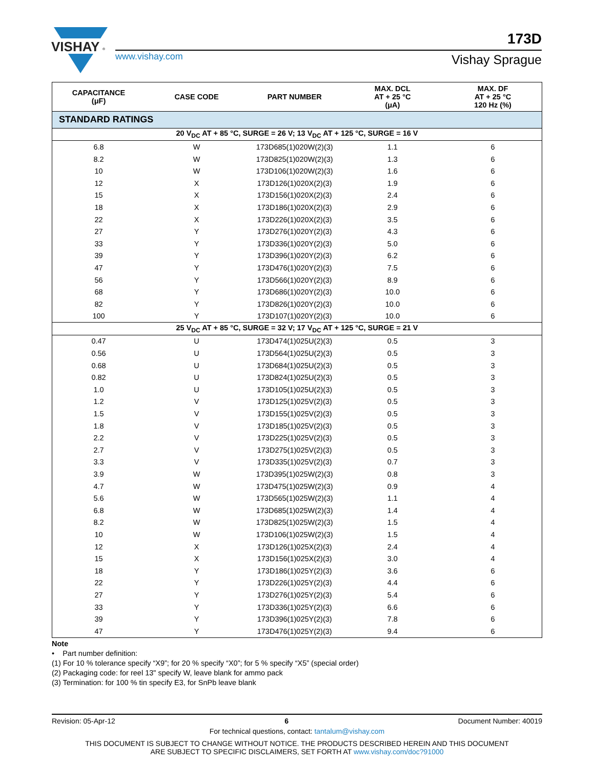VISHAY
®
www.vishay.com
173D
Vishay Sprague
| STANDARD RATINGS | | | | |
| CAPACITANCE (μF) | CASE CODE | PART NUMBER | MAX. DCL AT + 25 °C (μA) | MAX. DF AT + 25 °C 120 Hz (%) |
| 20 V<sub>DC</sub> AT + 85 °C, SURGE = 26 V; 13 V<sub>DC</sub> AT + 125 °C, SURGE = 16 V | | | | |
| 6.8 | W | 173D685(1)020W(2)(3) | 1.1 | 6 |
| 8.2 | W | 173D825(1)020W(2)(3) | 1.3 | 6 |
| 10 | W | 173D106(1)020W(2)(3) | 1.6 | 6 |
| 12 | X | 173D126(1)020X(2)(3) | 1.9 | 6 |
| 15 | X | 173D156(1)020X(2)(3) | 2.4 | 6 |
| 18 | X | 173D186(1)020X(2)(3) | 2.9 | 6 |
| 22 | X | 173D226(1)020X(2)(3) | 3.5 | 6 |
| 27 | Y | 173D276(1)020Y(2)(3) | 4.3 | 6 |
| 33 | Y | 173D336(1)020Y(2)(3) | 5.0 | 6 |
| 39 | Y | 173D396(1)020Y(2)(3) | 6.2 | 6 |
| 47 | Y | 173D476(1)020Y(2)(3) | 7.5 | 6 |
| 56 | Y | 173D566(1)020Y(2)(3) | 8.9 | 6 |
| 68 | Y | 173D686(1)020Y(2)(3) | 10.0 | 6 |
| 82 | Y | 173D826(1)020Y(2)(3) | 10.0 | 6 |
| 100 | Y | 173D107(1)020Y(2)(3) | 10.0 | 6 |
| 25 V<sub>DC</sub> AT + 85 °C, SURGE = 32 V; 17 V<sub>DC</sub> AT + 125 °C, SURGE = 21 V | | | | |
| 0.47 | U | 173D474(1)025U(2)(3) | 0.5 | 3 |
| 0.56 | U | 173D564(1)025U(2)(3) | 0.5 | 3 |
| 0.68 | U | 173D684(1)025U(2)(3) | 0.5 | 3 |
| 0.82 | U | 173D824(1)025U(2)(3) | 0.5 | 3 |
| 1.0 | U | 173D105(1)025U(2)(3) | 0.5 | 3 |
| 1.2 | V | 173D125(1)025V(2)(3) | 0.5 | 3 |
| 1.5 | V | 173D155(1)025V(2)(3) | 0.5 | 3 |
| 1.8 | V | 173D185(1)025V(2)(3) | 0.5 | 3 |
| 2.2 | V | 173D225(1)025V(2)(3) | 0.5 | 3 |
| 2.7 | V | 173D275(1)025V(2)(3) | 0.5 | 3 |
| 3.3 | V | 173D335(1)025V(2)(3) | 0.7 | 3 |
| 3.9 | W | 173D395(1)025W(2)(3) | 0.8 | 3 |
| 4.7 | W | 173D475(1)025W(2)(3) | 0.9 | 4 |
| 5.6 | W | 173D565(1)025W(2)(3) | 1.1 | 4 |
| 6.8 | W | 173D685(1)025W(2)(3) | 1.4 | 4 |
| 8.2 | W | 173D825(1)025W(2)(3) | 1.5 | 4 |
| 10 | W | 173D106(1)025W(2)(3) | 1.5 | 4 |
| 12 | X | 173D126(1)025X(2)(3) | 2.4 | 4 |
| 15 | X | 173D156(1)025X(2)(3) | 3.0 | 4 |
| 18 | Y | 173D186(1)025Y(2)(3) | 3.6 | 6 |
| 22 | Y | 173D226(1)025Y(2)(3) | 4.4 | 6 |
| 27 | Y | 173D276(1)025Y(2)(3) | 5.4 | 6 |
| 33 | Y | 173D336(1)025Y(2)(3) | 6.6 | 6 |
| 39 | Y | 173D396(1)025Y(2)(3) | 7.8 | 6 |
| 47 | Y | 173D476(1)025Y(2)(3) | 9.4 | 6 |
Note
• Part number definition:
(1) For 10 % tolerance specify “X9”; for 20 % specify “X0”; for 5 % specify “X5” (special order)
(2) Packaging code: for reel 13" specify W, leave blank for ammo pack
(3) Termination: for 100 % tin specify E3, for SnPb leave blank
Revision: 05-Apr-12 6 Document Number: 40019
For technical questions, contact: tantalum@vishay.com
THIS DOCUMENT IS SUBJECT TO CHANGE WITHOUT NOTICE. THE PRODUCTS DESCRIBED HEREIN AND THIS DOCUMENT
ARE SUBJECT TO SPECIFIC DISCLAIMERS, SET FORTH AT www.vishay.com/doc?91000